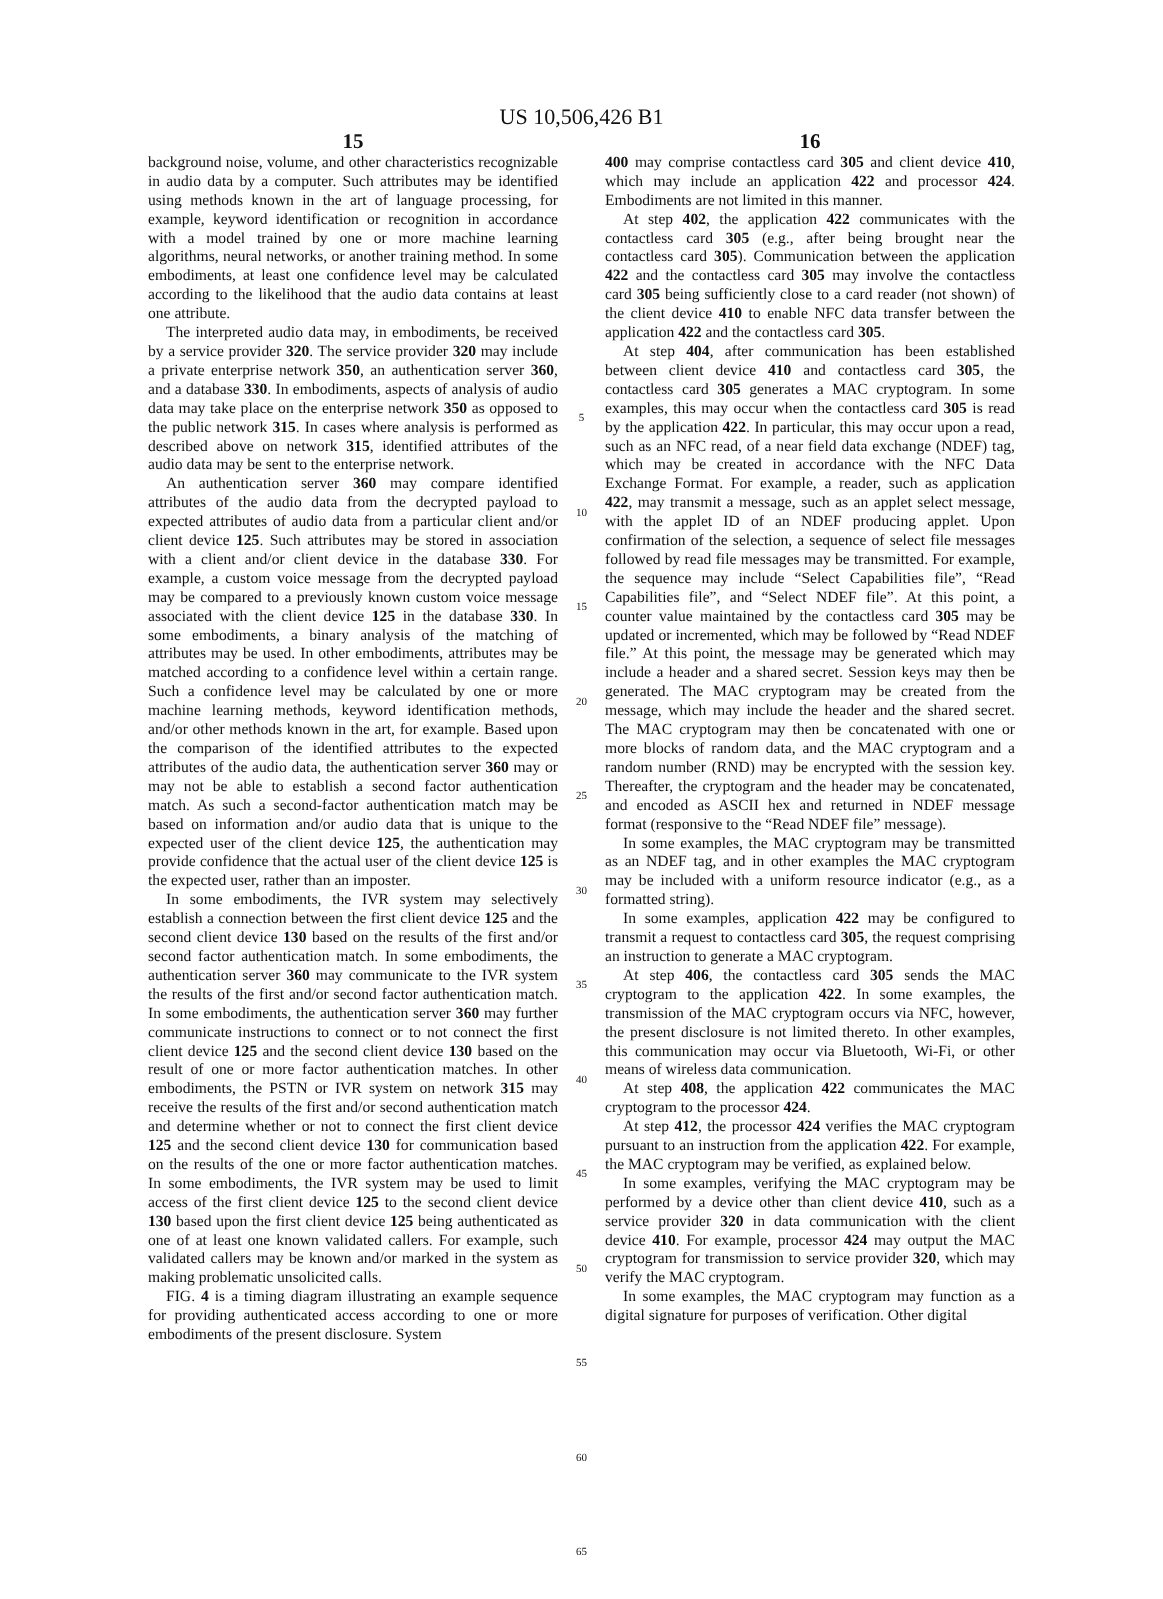US 10,506,426 B1
15
background noise, volume, and other characteristics recognizable in audio data by a computer. Such attributes may be identified using methods known in the art of language processing, for example, keyword identification or recognition in accordance with a model trained by one or more machine learning algorithms, neural networks, or another training method. In some embodiments, at least one confidence level may be calculated according to the likelihood that the audio data contains at least one attribute.
The interpreted audio data may, in embodiments, be received by a service provider 320. The service provider 320 may include a private enterprise network 350, an authentication server 360, and a database 330. In embodiments, aspects of analysis of audio data may take place on the enterprise network 350 as opposed to the public network 315. In cases where analysis is performed as described above on network 315, identified attributes of the audio data may be sent to the enterprise network.
An authentication server 360 may compare identified attributes of the audio data from the decrypted payload to expected attributes of audio data from a particular client and/or client device 125. Such attributes may be stored in association with a client and/or client device in the database 330. For example, a custom voice message from the decrypted payload may be compared to a previously known custom voice message associated with the client device 125 in the database 330. In some embodiments, a binary analysis of the matching of attributes may be used. In other embodiments, attributes may be matched according to a confidence level within a certain range. Such a confidence level may be calculated by one or more machine learning methods, keyword identification methods, and/or other methods known in the art, for example. Based upon the comparison of the identified attributes to the expected attributes of the audio data, the authentication server 360 may or may not be able to establish a second factor authentication match. As such a second-factor authentication match may be based on information and/or audio data that is unique to the expected user of the client device 125, the authentication may provide confidence that the actual user of the client device 125 is the expected user, rather than an imposter.
In some embodiments, the IVR system may selectively establish a connection between the first client device 125 and the second client device 130 based on the results of the first and/or second factor authentication match. In some embodiments, the authentication server 360 may communicate to the IVR system the results of the first and/or second factor authentication match. In some embodiments, the authentication server 360 may further communicate instructions to connect or to not connect the first client device 125 and the second client device 130 based on the result of one or more factor authentication matches. In other embodiments, the PSTN or IVR system on network 315 may receive the results of the first and/or second authentication match and determine whether or not to connect the first client device 125 and the second client device 130 for communication based on the results of the one or more factor authentication matches. In some embodiments, the IVR system may be used to limit access of the first client device 125 to the second client device 130 based upon the first client device 125 being authenticated as one of at least one known validated callers. For example, such validated callers may be known and/or marked in the system as making problematic unsolicited calls.
FIG. 4 is a timing diagram illustrating an example sequence for providing authenticated access according to one or more embodiments of the present disclosure. System
5
10
15
20
25
30
35
40
45
50
55
60
65
16
400 may comprise contactless card 305 and client device 410, which may include an application 422 and processor 424. Embodiments are not limited in this manner.
At step 402, the application 422 communicates with the contactless card 305 (e.g., after being brought near the contactless card 305). Communication between the application 422 and the contactless card 305 may involve the contactless card 305 being sufficiently close to a card reader (not shown) of the client device 410 to enable NFC data transfer between the application 422 and the contactless card 305.
At step 404, after communication has been established between client device 410 and contactless card 305, the contactless card 305 generates a MAC cryptogram. In some examples, this may occur when the contactless card 305 is read by the application 422. In particular, this may occur upon a read, such as an NFC read, of a near field data exchange (NDEF) tag, which may be created in accordance with the NFC Data Exchange Format. For example, a reader, such as application 422, may transmit a message, such as an applet select message, with the applet ID of an NDEF producing applet. Upon confirmation of the selection, a sequence of select file messages followed by read file messages may be transmitted. For example, the sequence may include “Select Capabilities file”, “Read Capabilities file”, and “Select NDEF file”. At this point, a counter value maintained by the contactless card 305 may be updated or incremented, which may be followed by “Read NDEF file.” At this point, the message may be generated which may include a header and a shared secret. Session keys may then be generated. The MAC cryptogram may be created from the message, which may include the header and the shared secret. The MAC cryptogram may then be concatenated with one or more blocks of random data, and the MAC cryptogram and a random number (RND) may be encrypted with the session key. Thereafter, the cryptogram and the header may be concatenated, and encoded as ASCII hex and returned in NDEF message format (responsive to the “Read NDEF file” message).
In some examples, the MAC cryptogram may be transmitted as an NDEF tag, and in other examples the MAC cryptogram may be included with a uniform resource indicator (e.g., as a formatted string).
In some examples, application 422 may be configured to transmit a request to contactless card 305, the request comprising an instruction to generate a MAC cryptogram.
At step 406, the contactless card 305 sends the MAC cryptogram to the application 422. In some examples, the transmission of the MAC cryptogram occurs via NFC, however, the present disclosure is not limited thereto. In other examples, this communication may occur via Bluetooth, Wi-Fi, or other means of wireless data communication.
At step 408, the application 422 communicates the MAC cryptogram to the processor 424.
At step 412, the processor 424 verifies the MAC cryptogram pursuant to an instruction from the application 422. For example, the MAC cryptogram may be verified, as explained below.
In some examples, verifying the MAC cryptogram may be performed by a device other than client device 410, such as a service provider 320 in data communication with the client device 410. For example, processor 424 may output the MAC cryptogram for transmission to service provider 320, which may verify the MAC cryptogram.
In some examples, the MAC cryptogram may function as a digital signature for purposes of verification. Other digital